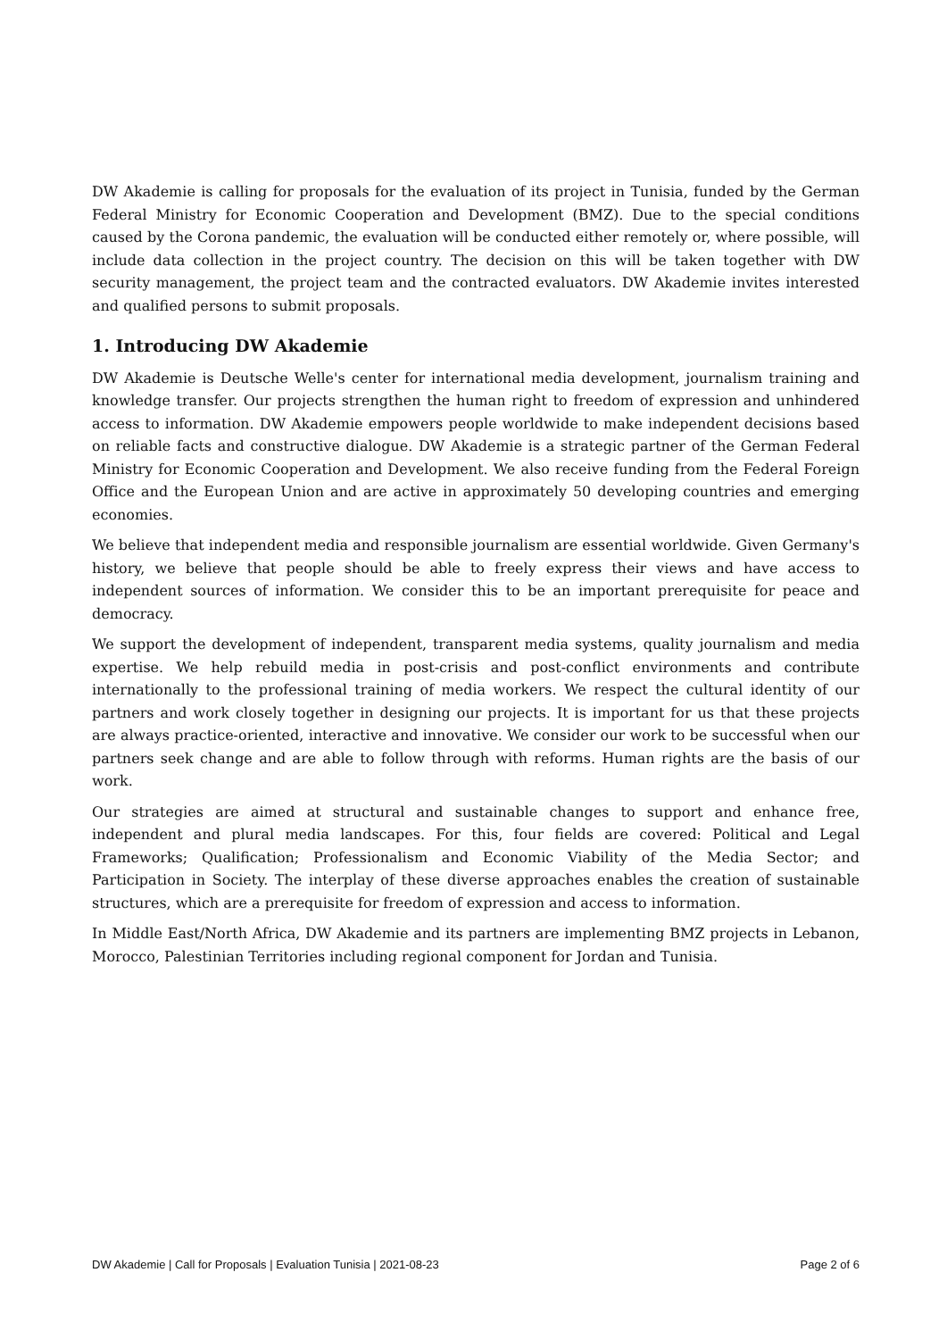DW Akademie is calling for proposals for the evaluation of its project in Tunisia, funded by the German Federal Ministry for Economic Cooperation and Development (BMZ). Due to the special conditions caused by the Corona pandemic, the evaluation will be conducted either remotely or, where possible, will include data collection in the project country. The decision on this will be taken together with DW security management, the project team and the contracted evaluators. DW Akademie invites interested and qualified persons to submit proposals.
1. Introducing DW Akademie
DW Akademie is Deutsche Welle's center for international media development, journalism training and knowledge transfer. Our projects strengthen the human right to freedom of expression and unhindered access to information. DW Akademie empowers people worldwide to make independent decisions based on reliable facts and constructive dialogue. DW Akademie is a strategic partner of the German Federal Ministry for Economic Cooperation and Development. We also receive funding from the Federal Foreign Office and the European Union and are active in approximately 50 developing countries and emerging economies.
We believe that independent media and responsible journalism are essential worldwide. Given Germany's history, we believe that people should be able to freely express their views and have access to independent sources of information. We consider this to be an important prerequisite for peace and democracy.
We support the development of independent, transparent media systems, quality journalism and media expertise. We help rebuild media in post-crisis and post-conflict environments and contribute internationally to the professional training of media workers. We respect the cultural identity of our partners and work closely together in designing our projects. It is important for us that these projects are always practice-oriented, interactive and innovative. We consider our work to be successful when our partners seek change and are able to follow through with reforms. Human rights are the basis of our work.
Our strategies are aimed at structural and sustainable changes to support and enhance free, independent and plural media landscapes. For this, four fields are covered: Political and Legal Frameworks; Qualification; Professionalism and Economic Viability of the Media Sector; and Participation in Society. The interplay of these diverse approaches enables the creation of sustainable structures, which are a prerequisite for freedom of expression and access to information.
In Middle East/North Africa, DW Akademie and its partners are implementing BMZ projects in Lebanon, Morocco, Palestinian Territories including regional component for Jordan and Tunisia.
DW Akademie | Call for Proposals | Evaluation Tunisia | 2021-08-23 Page 2 of 6